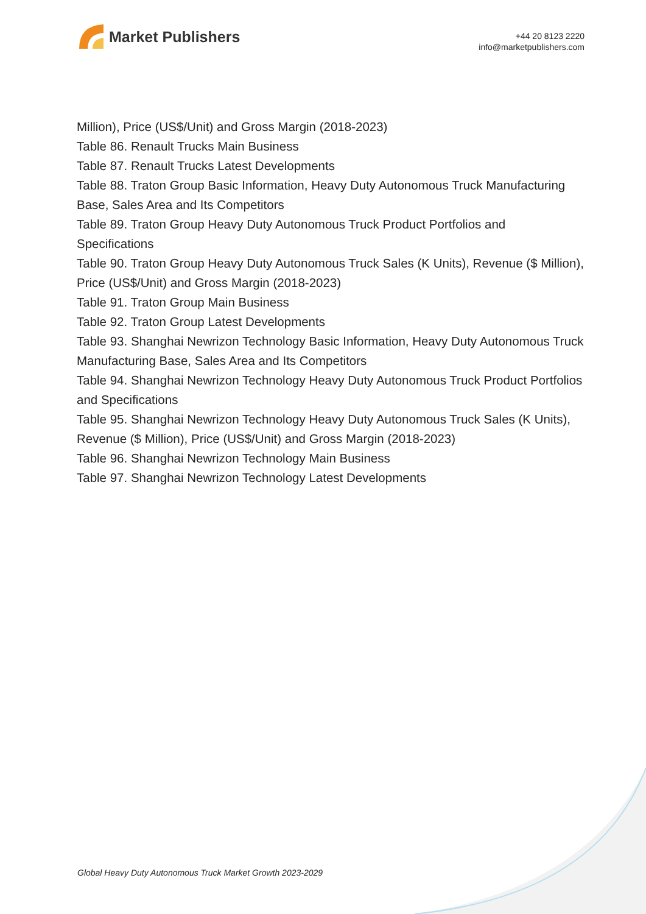Market Publishers
+44 20 8123 2220
info@marketpublishers.com
Million), Price (US$/Unit) and Gross Margin (2018-2023)
Table 86. Renault Trucks Main Business
Table 87. Renault Trucks Latest Developments
Table 88. Traton Group Basic Information, Heavy Duty Autonomous Truck Manufacturing Base, Sales Area and Its Competitors
Table 89. Traton Group Heavy Duty Autonomous Truck Product Portfolios and Specifications
Table 90. Traton Group Heavy Duty Autonomous Truck Sales (K Units), Revenue ($ Million), Price (US$/Unit) and Gross Margin (2018-2023)
Table 91. Traton Group Main Business
Table 92. Traton Group Latest Developments
Table 93. Shanghai Newrizon Technology Basic Information, Heavy Duty Autonomous Truck Manufacturing Base, Sales Area and Its Competitors
Table 94. Shanghai Newrizon Technology Heavy Duty Autonomous Truck Product Portfolios and Specifications
Table 95. Shanghai Newrizon Technology Heavy Duty Autonomous Truck Sales (K Units), Revenue ($ Million), Price (US$/Unit) and Gross Margin (2018-2023)
Table 96. Shanghai Newrizon Technology Main Business
Table 97. Shanghai Newrizon Technology Latest Developments
Global Heavy Duty Autonomous Truck Market Growth 2023-2029